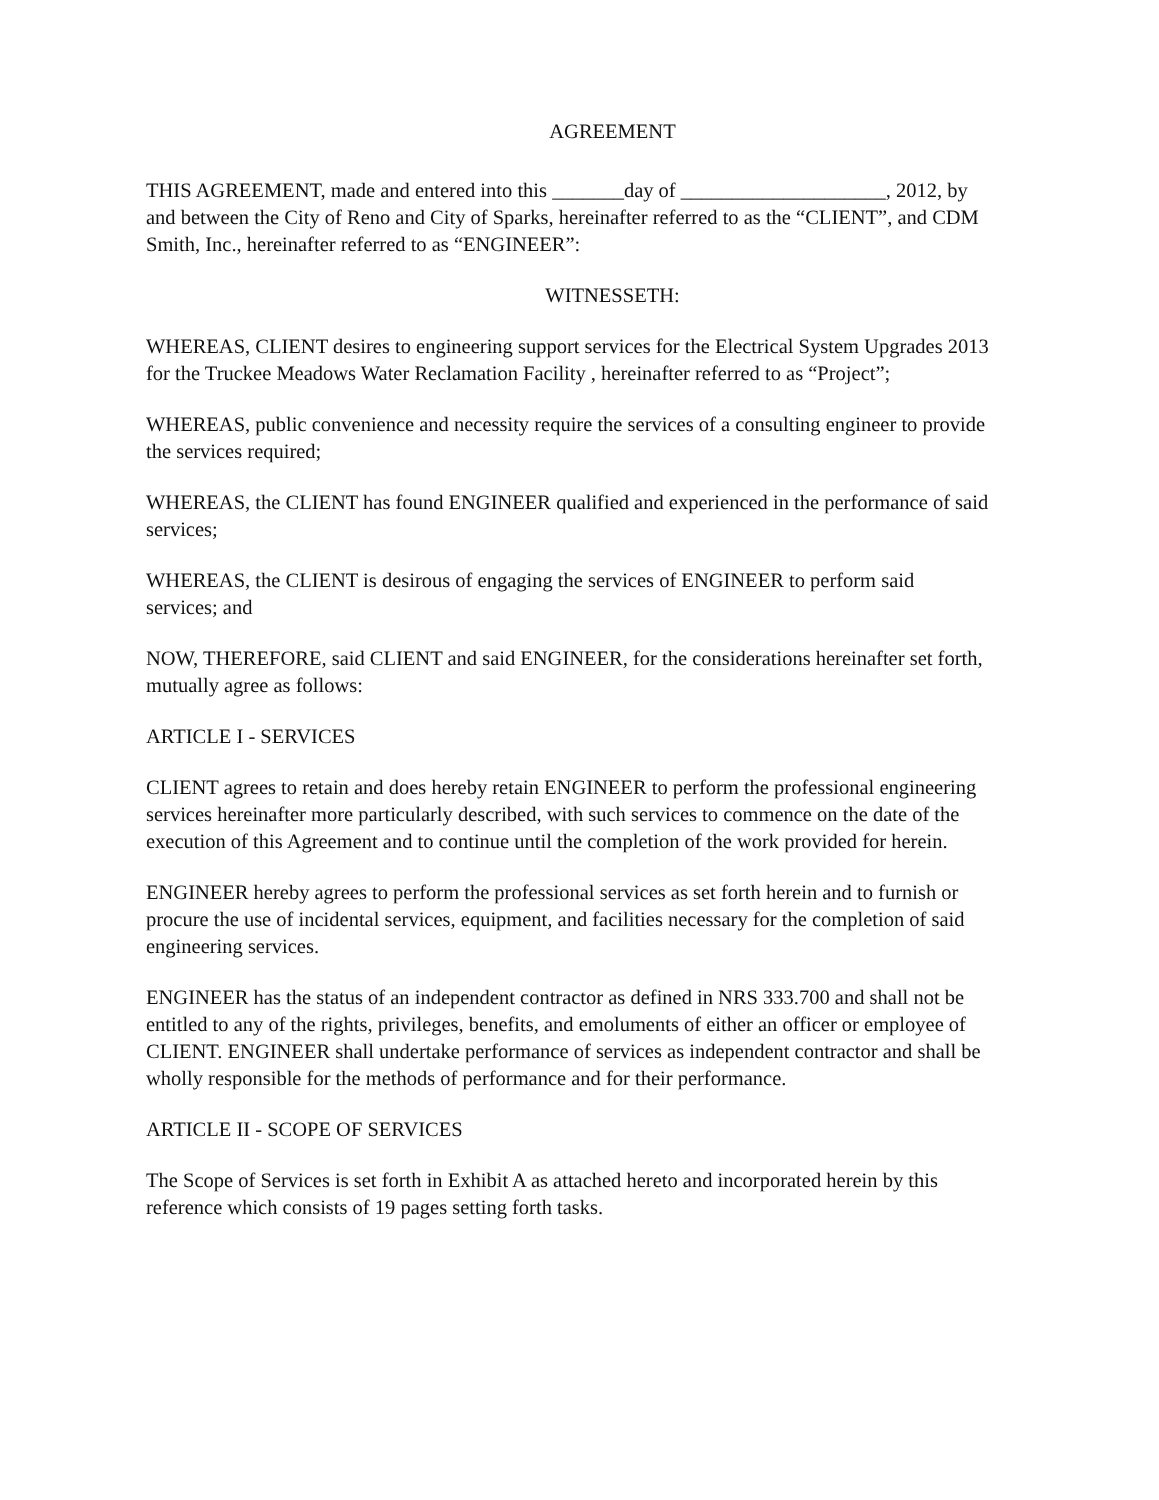AGREEMENT
THIS AGREEMENT, made and entered into this _______day of ____________________, 2012, by and between the City of Reno and City of Sparks, hereinafter referred to as the “CLIENT”, and CDM Smith, Inc., hereinafter referred to as “ENGINEER”:
WITNESSETH:
WHEREAS, CLIENT desires to engineering support services for the Electrical System Upgrades 2013 for the Truckee Meadows Water Reclamation Facility , hereinafter referred to as “Project”;
WHEREAS, public convenience and necessity require the services of a consulting engineer to provide the services required;
WHEREAS, the CLIENT has found ENGINEER qualified and experienced in the performance of said services;
WHEREAS, the CLIENT is desirous of engaging the services of ENGINEER to perform said services; and
NOW, THEREFORE, said CLIENT and said ENGINEER, for the considerations hereinafter set forth, mutually agree as follows:
ARTICLE I - SERVICES
CLIENT agrees to retain and does hereby retain ENGINEER to perform the professional engineering services hereinafter more particularly described, with such services to commence on the date of the execution of this Agreement and to continue until the completion of the work provided for herein.
ENGINEER hereby agrees to perform the professional services as set forth herein and to furnish or procure the use of incidental services, equipment, and facilities necessary for the completion of said engineering services.
ENGINEER has the status of an independent contractor as defined in NRS 333.700 and shall not be entitled to any of the rights, privileges, benefits, and emoluments of either an officer or employee of CLIENT. ENGINEER shall undertake performance of services as independent contractor and shall be wholly responsible for the methods of performance and for their performance.
ARTICLE II - SCOPE OF SERVICES
The Scope of Services is set forth in Exhibit A as attached hereto and incorporated herein by this reference which consists of 19 pages setting forth tasks.